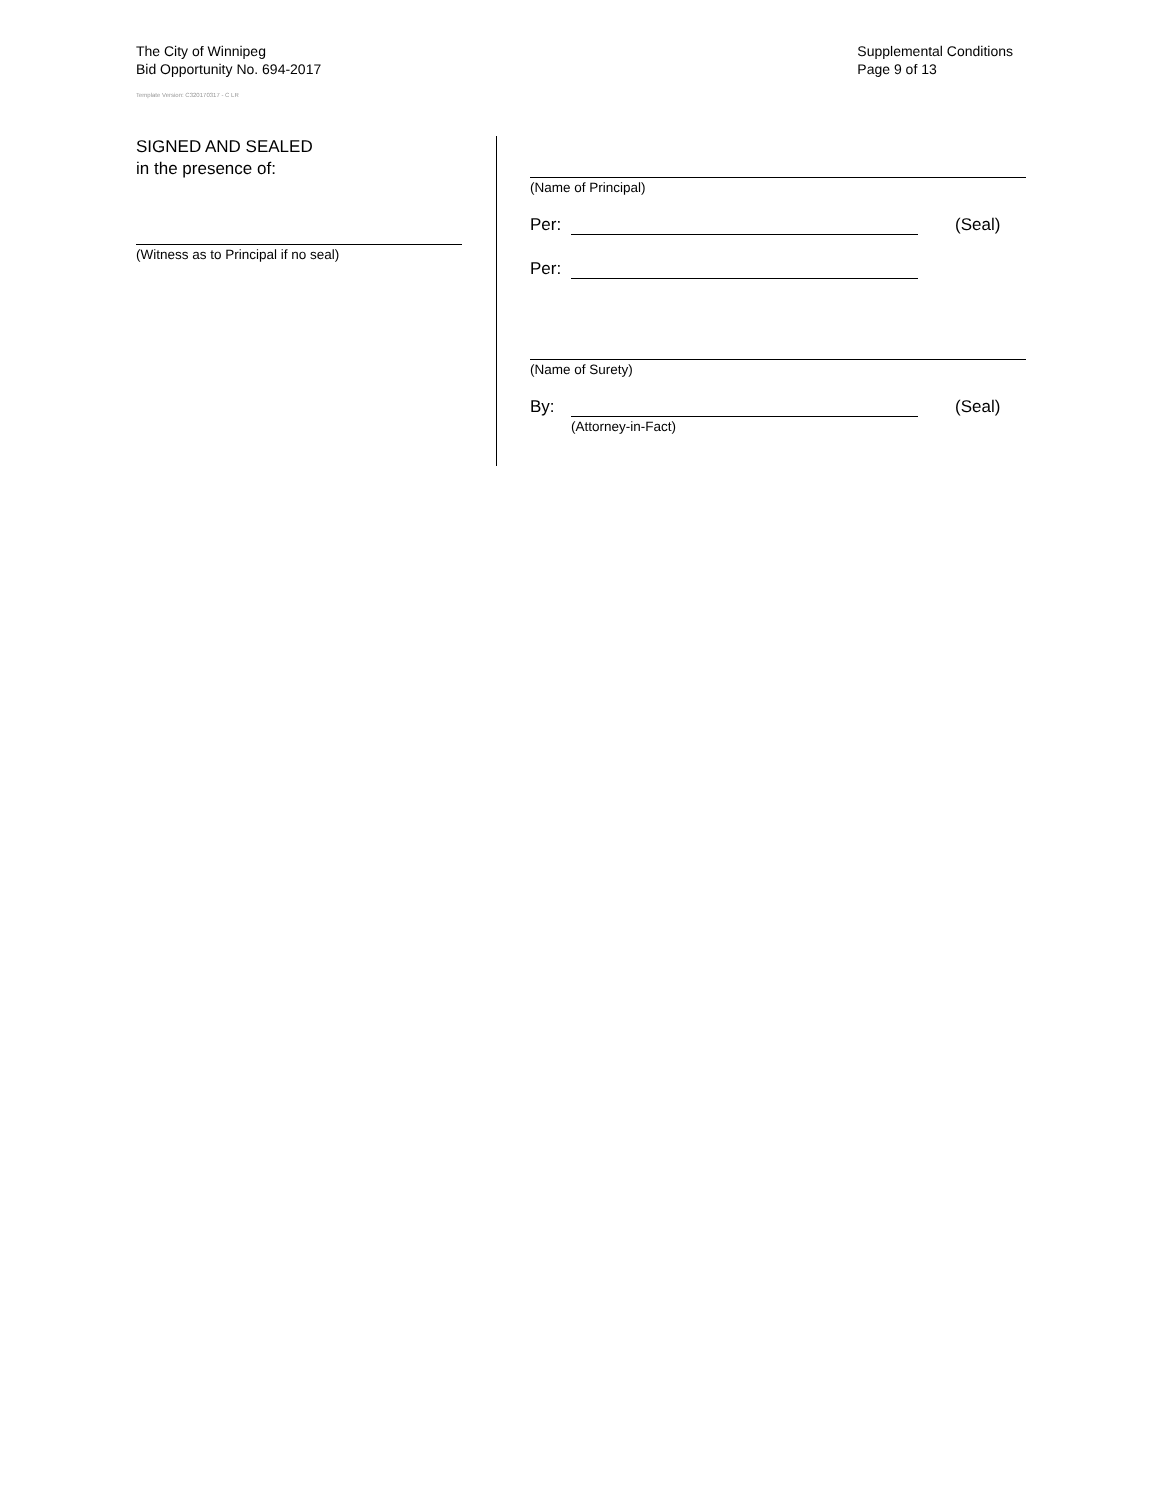The City of Winnipeg
Bid Opportunity No. 694-2017
Template Version: C320170317 - C LR
Supplemental Conditions
Page 9 of 13
SIGNED AND SEALED
in the presence of:
(Witness as to Principal if no seal)
(Name of Principal)
Per: (Seal)
Per:
(Name of Surety)
By: (Seal)
(Attorney-in-Fact)